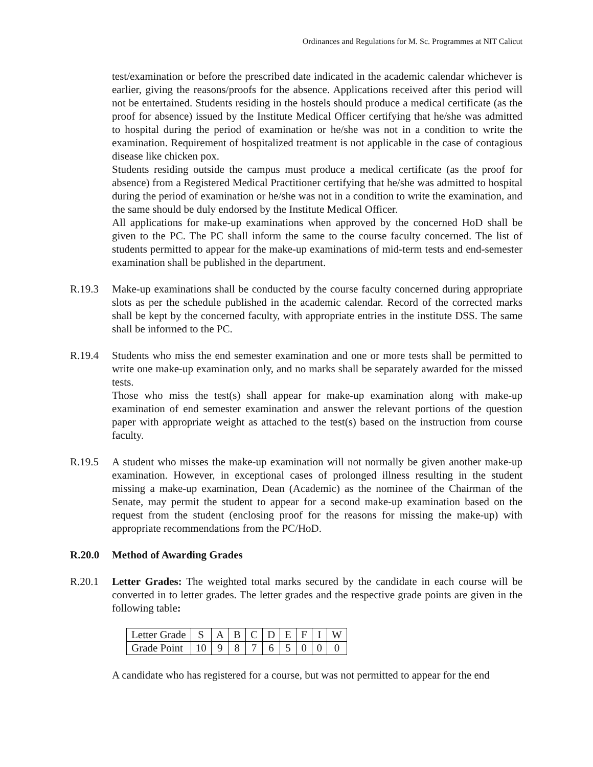Ordinances and Regulations for M. Sc. Programmes at NIT Calicut
test/examination or before the prescribed date indicated in the academic calendar whichever is earlier, giving the reasons/proofs for the absence. Applications received after this period will not be entertained. Students residing in the hostels should produce a medical certificate (as the proof for absence) issued by the Institute Medical Officer certifying that he/she was admitted to hospital during the period of examination or he/she was not in a condition to write the examination. Requirement of hospitalized treatment is not applicable in the case of contagious disease like chicken pox.
Students residing outside the campus must produce a medical certificate (as the proof for absence) from a Registered Medical Practitioner certifying that he/she was admitted to hospital during the period of examination or he/she was not in a condition to write the examination, and the same should be duly endorsed by the Institute Medical Officer.
All applications for make-up examinations when approved by the concerned HoD shall be given to the PC. The PC shall inform the same to the course faculty concerned. The list of students permitted to appear for the make-up examinations of mid-term tests and end-semester examination shall be published in the department.
R.19.3 Make-up examinations shall be conducted by the course faculty concerned during appropriate slots as per the schedule published in the academic calendar. Record of the corrected marks shall be kept by the concerned faculty, with appropriate entries in the institute DSS. The same shall be informed to the PC.
R.19.4 Students who miss the end semester examination and one or more tests shall be permitted to write one make-up examination only, and no marks shall be separately awarded for the missed tests.
Those who miss the test(s) shall appear for make-up examination along with make-up examination of end semester examination and answer the relevant portions of the question paper with appropriate weight as attached to the test(s) based on the instruction from course faculty.
R.19.5 A student who misses the make-up examination will not normally be given another make-up examination. However, in exceptional cases of prolonged illness resulting in the student missing a make-up examination, Dean (Academic) as the nominee of the Chairman of the Senate, may permit the student to appear for a second make-up examination based on the request from the student (enclosing proof for the reasons for missing the make-up) with appropriate recommendations from the PC/HoD.
R.20.0 Method of Awarding Grades
R.20.1 Letter Grades: The weighted total marks secured by the candidate in each course will be converted in to letter grades. The letter grades and the respective grade points are given in the following table:
| Letter Grade | S | A | B | C | D | E | F | I | W |
| Grade Point | 10 | 9 | 8 | 7 | 6 | 5 | 0 | 0 | 0 |
A candidate who has registered for a course, but was not permitted to appear for the end